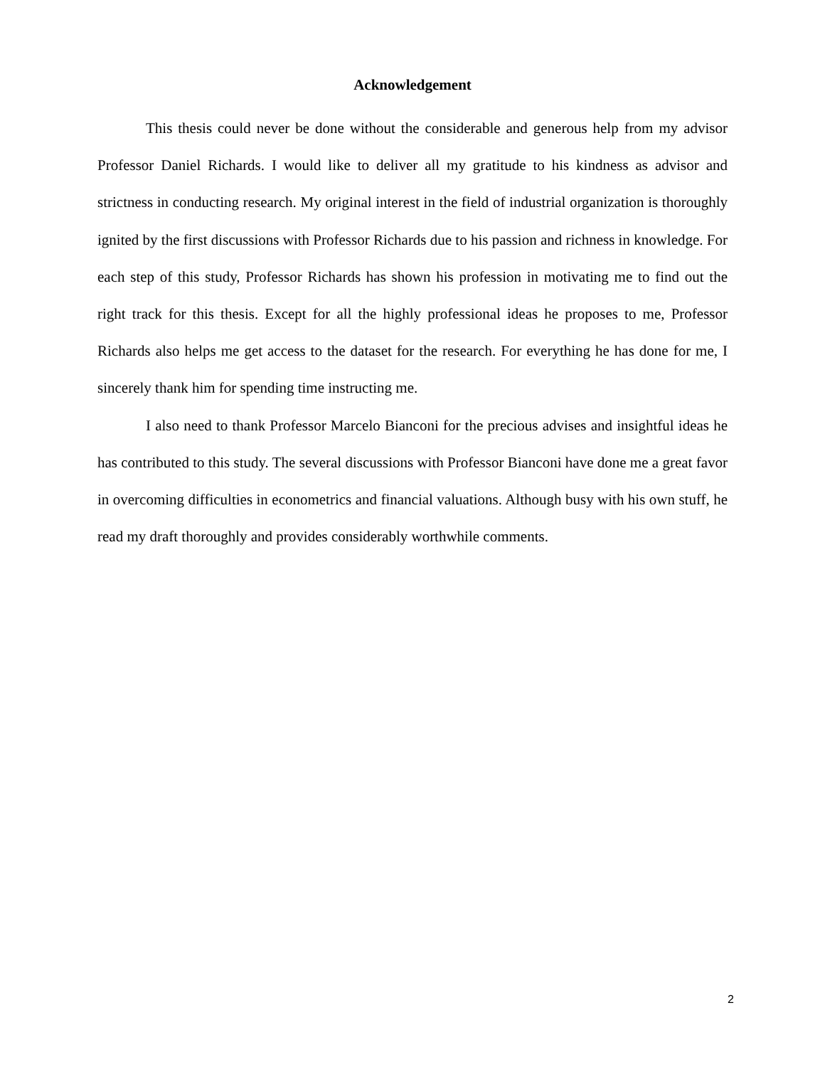Acknowledgement
This thesis could never be done without the considerable and generous help from my advisor Professor Daniel Richards. I would like to deliver all my gratitude to his kindness as advisor and strictness in conducting research. My original interest in the field of industrial organization is thoroughly ignited by the first discussions with Professor Richards due to his passion and richness in knowledge. For each step of this study, Professor Richards has shown his profession in motivating me to find out the right track for this thesis. Except for all the highly professional ideas he proposes to me, Professor Richards also helps me get access to the dataset for the research. For everything he has done for me, I sincerely thank him for spending time instructing me.
I also need to thank Professor Marcelo Bianconi for the precious advises and insightful ideas he has contributed to this study. The several discussions with Professor Bianconi have done me a great favor in overcoming difficulties in econometrics and financial valuations. Although busy with his own stuff, he read my draft thoroughly and provides considerably worthwhile comments.
2